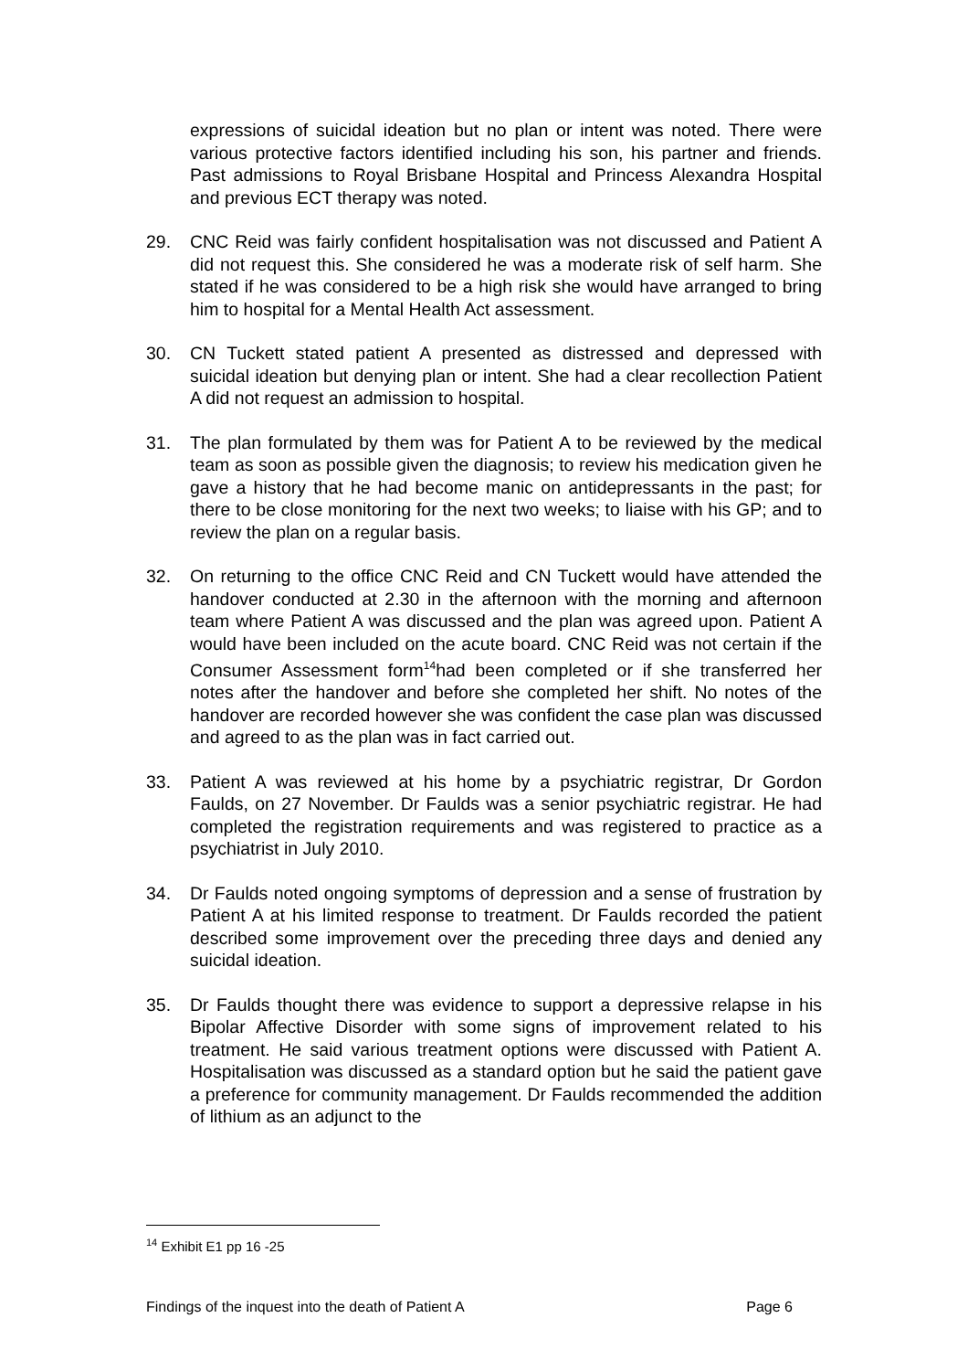expressions of suicidal ideation but no plan or intent was noted. There were various protective factors identified including his son, his partner and friends. Past admissions to Royal Brisbane Hospital and Princess Alexandra Hospital and previous ECT therapy was noted.
29. CNC Reid was fairly confident hospitalisation was not discussed and Patient A did not request this. She considered he was a moderate risk of self harm. She stated if he was considered to be a high risk she would have arranged to bring him to hospital for a Mental Health Act assessment.
30. CN Tuckett stated patient A presented as distressed and depressed with suicidal ideation but denying plan or intent. She had a clear recollection Patient A did not request an admission to hospital.
31. The plan formulated by them was for Patient A to be reviewed by the medical team as soon as possible given the diagnosis; to review his medication given he gave a history that he had become manic on antidepressants in the past; for there to be close monitoring for the next two weeks; to liaise with his GP; and to review the plan on a regular basis.
32. On returning to the office CNC Reid and CN Tuckett would have attended the handover conducted at 2.30 in the afternoon with the morning and afternoon team where Patient A was discussed and the plan was agreed upon. Patient A would have been included on the acute board. CNC Reid was not certain if the Consumer Assessment form<sup>14</sup>had been completed or if she transferred her notes after the handover and before she completed her shift. No notes of the handover are recorded however she was confident the case plan was discussed and agreed to as the plan was in fact carried out.
33. Patient A was reviewed at his home by a psychiatric registrar, Dr Gordon Faulds, on 27 November. Dr Faulds was a senior psychiatric registrar. He had completed the registration requirements and was registered to practice as a psychiatrist in July 2010.
34. Dr Faulds noted ongoing symptoms of depression and a sense of frustration by Patient A at his limited response to treatment. Dr Faulds recorded the patient described some improvement over the preceding three days and denied any suicidal ideation.
35. Dr Faulds thought there was evidence to support a depressive relapse in his Bipolar Affective Disorder with some signs of improvement related to his treatment. He said various treatment options were discussed with Patient A. Hospitalisation was discussed as a standard option but he said the patient gave a preference for community management. Dr Faulds recommended the addition of lithium as an adjunct to the
<sup>14</sup> Exhibit E1 pp 16 -25
Findings of the inquest into the death of Patient A Page 6